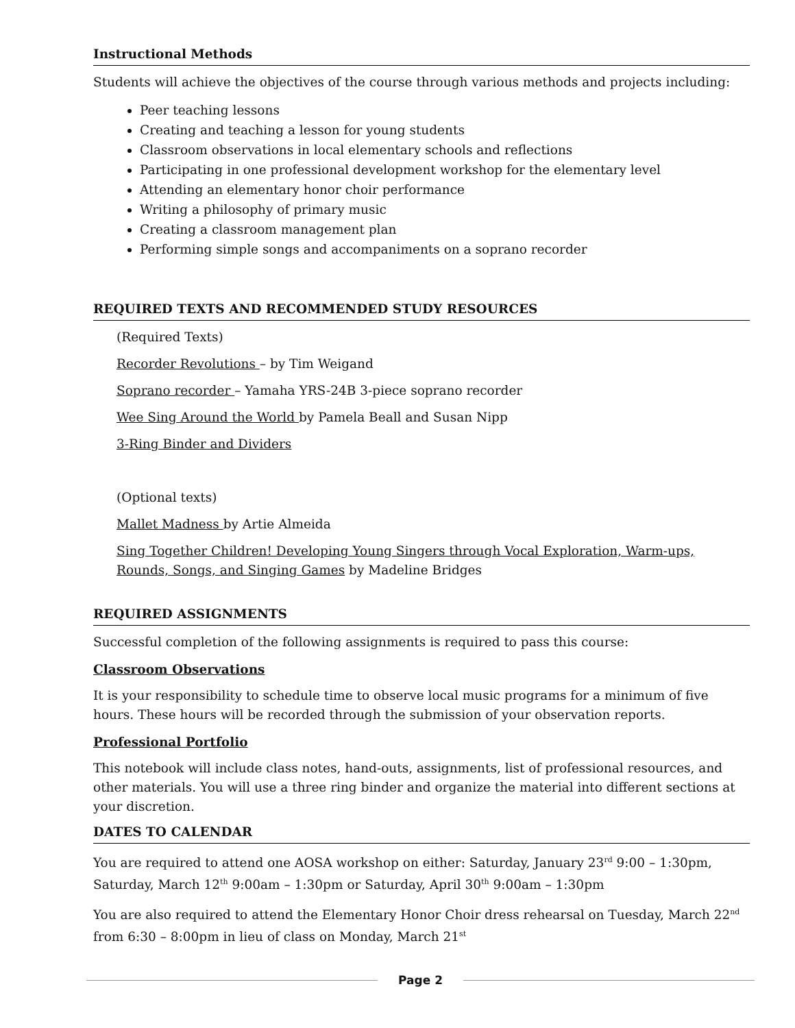Instructional Methods
Students will achieve the objectives of the course through various methods and projects including:
Peer teaching lessons
Creating and teaching a lesson for young students
Classroom observations in local elementary schools and reflections
Participating in one professional development workshop for the elementary level
Attending an elementary honor choir performance
Writing a philosophy of primary music
Creating a classroom management plan
Performing simple songs and accompaniments on a soprano recorder
REQUIRED TEXTS AND RECOMMENDED STUDY RESOURCES
(Required Texts)
Recorder Revolutions – by Tim Weigand
Soprano recorder – Yamaha YRS-24B 3-piece soprano recorder
Wee Sing Around the World by Pamela Beall and Susan Nipp
3-Ring Binder and Dividers
(Optional texts)
Mallet Madness by Artie Almeida
Sing Together Children! Developing Young Singers through Vocal Exploration, Warm-ups, Rounds, Songs, and Singing Games by Madeline Bridges
REQUIRED ASSIGNMENTS
Successful completion of the following assignments is required to pass this course:
Classroom Observations
It is your responsibility to schedule time to observe local music programs for a minimum of five hours. These hours will be recorded through the submission of your observation reports.
Professional Portfolio
This notebook will include class notes, hand-outs, assignments, list of professional resources, and other materials. You will use a three ring binder and organize the material into different sections at your discretion.
DATES TO CALENDAR
You are required to attend one AOSA workshop on either: Saturday, January 23<sup>rd</sup> 9:00 – 1:30pm, Saturday, March 12<sup>th</sup> 9:00am – 1:30pm or Saturday, April 30<sup>th</sup> 9:00am – 1:30pm
You are also required to attend the Elementary Honor Choir dress rehearsal on Tuesday, March 22<sup>nd</sup> from 6:30 – 8:00pm in lieu of class on Monday, March 21<sup>st</sup>
Page 2